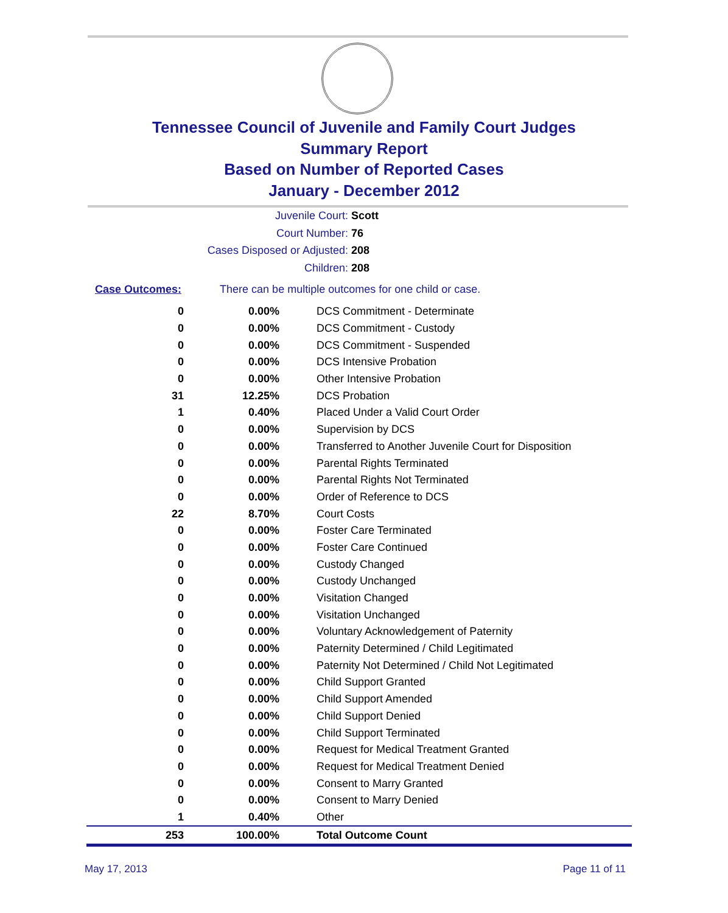Tennessee Council of Juvenile and Family Court Judges
Summary Report
Based on Number of Reported Cases
January - December 2012
Juvenile Court: Scott
Court Number: 76
Cases Disposed or Adjusted: 208
Children: 208
Case Outcomes: There can be multiple outcomes for one child or case.
| 0 | 0.00% | DCS Commitment - Determinate |
| 0 | 0.00% | DCS Commitment - Custody |
| 0 | 0.00% | DCS Commitment - Suspended |
| 0 | 0.00% | DCS Intensive Probation |
| 0 | 0.00% | Other Intensive Probation |
| 31 | 12.25% | DCS Probation |
| 1 | 0.40% | Placed Under a Valid Court Order |
| 0 | 0.00% | Supervision by DCS |
| 0 | 0.00% | Transferred to Another Juvenile Court for Disposition |
| 0 | 0.00% | Parental Rights Terminated |
| 0 | 0.00% | Parental Rights Not Terminated |
| 0 | 0.00% | Order of Reference to DCS |
| 22 | 8.70% | Court Costs |
| 0 | 0.00% | Foster Care Terminated |
| 0 | 0.00% | Foster Care Continued |
| 0 | 0.00% | Custody Changed |
| 0 | 0.00% | Custody Unchanged |
| 0 | 0.00% | Visitation Changed |
| 0 | 0.00% | Visitation Unchanged |
| 0 | 0.00% | Voluntary Acknowledgement of Paternity |
| 0 | 0.00% | Paternity Determined / Child Legitimated |
| 0 | 0.00% | Paternity Not Determined / Child Not Legitimated |
| 0 | 0.00% | Child Support Granted |
| 0 | 0.00% | Child Support Amended |
| 0 | 0.00% | Child Support Denied |
| 0 | 0.00% | Child Support Terminated |
| 0 | 0.00% | Request for Medical Treatment Granted |
| 0 | 0.00% | Request for Medical Treatment Denied |
| 0 | 0.00% | Consent to Marry Granted |
| 0 | 0.00% | Consent to Marry Denied |
| 1 | 0.40% | Other |
| 253 | 100.00% | Total Outcome Count |
May 17, 2013 Page 11 of 11